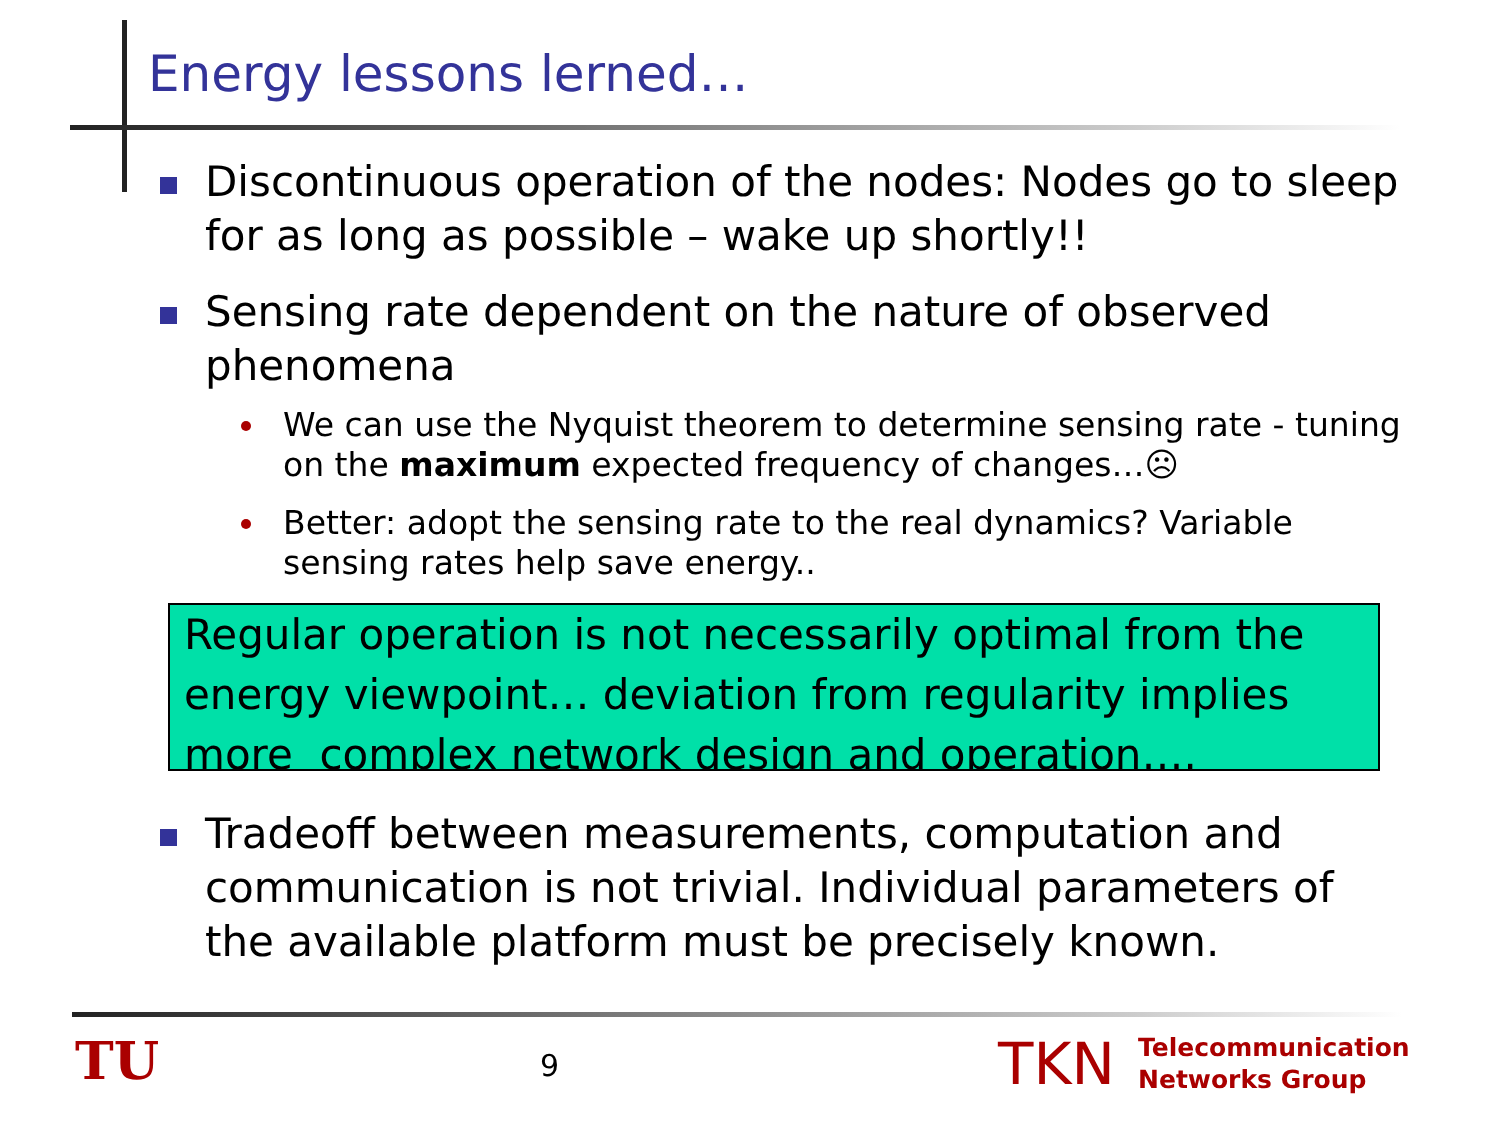Energy lessons lerned…
Discontinuous operation of the nodes: Nodes go to sleep for as long as possible – wake up shortly!!
Sensing rate dependent on the nature of observed phenomena
We can use the Nyquist theorem to determine sensing rate - tuning on the maximum expected frequency of changes…☹
Better: adopt the sensing rate to the real dynamics? Variable sensing rates help save energy..
Regular operation is not necessarily optimal from the energy viewpoint… deviation from regularity implies more complex network design and operation….
Tradeoff between measurements, computation and communication is not trivial. Individual parameters of the available platform must be precisely known.
TU 9 TKN
Telecommunication
Networks Group